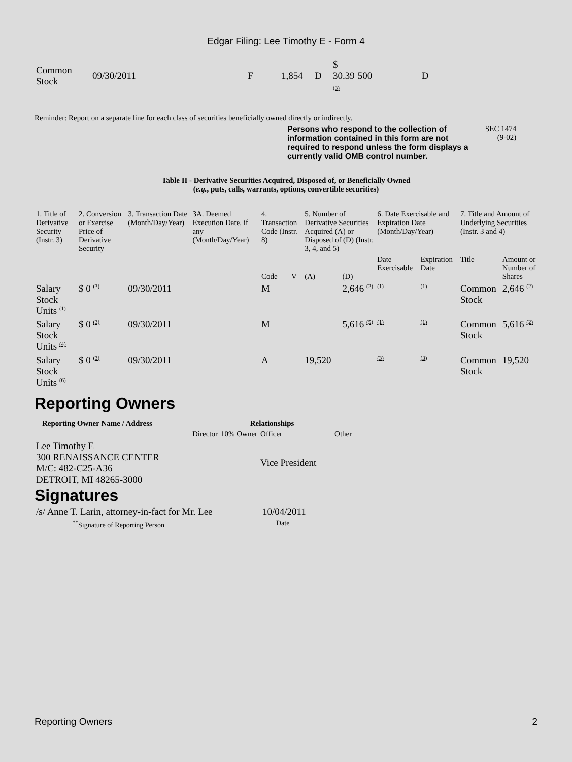Edgar Filing: Lee Timothy E - Form 4
| Common Stock | 09/30/2011 | F | 1,854 | D | $ 30.39 (3) | 500 | D |
Reminder: Report on a separate line for each class of securities beneficially owned directly or indirectly.
Persons who respond to the collection of information contained in this form are not required to respond unless the form displays a currently valid OMB control number.
SEC 1474
(9-02)
Table II - Derivative Securities Acquired, Disposed of, or Beneficially Owned
(e.g., puts, calls, warrants, options, convertible securities)
| 1. Title of Derivative Security (Instr. 3) | 2. Conversion or Exercise Price of Derivative Security | 3. Transaction Date (Month/Day/Year) | 3A. Deemed Execution Date, if any (Month/Day/Year) | 4. Transaction Code (Instr. 8) | | 5. Number of Derivative Securities Acquired (A) or Disposed of (D) (Instr. 3, 4, and 5) | | 6. Date Exercisable and Expiration Date (Month/Day/Year) | | 7. Title and Amount of Underlying Securities (Instr. 3 and 4) | |
| | | | | Code | V | (A) | (D) | Date Exercisable | Expiration Date | Title | Amount or Number of Shares |
| Salary Stock Units <sup>(1)</sup> | $ 0 <sup>(3)</sup> | 09/30/2011 | | M | | | 2,646 <sup>(2)</sup> | <sup>(1)</sup> | <sup>(1)</sup> | Common Stock | 2,646 <sup>(2)</sup> |
| Salary Stock Units <sup>(4)</sup> | $ 0 <sup>(3)</sup> | 09/30/2011 | | M | | | 5,616 <sup>(5)</sup> | <sup>(1)</sup> | <sup>(1)</sup> | Common Stock | 5,616 <sup>(2)</sup> |
| Salary Stock Units <sup>(6)</sup> | $ 0 <sup>(3)</sup> | 09/30/2011 | | A | | 19,520 | | <sup>(3)</sup> | <sup>(3)</sup> | Common Stock | 19,520 |
Reporting Owners
| Reporting Owner Name / Address | Relationships | | | |
| --- | --- | --- | --- | --- |
| | Director | 10% Owner | Officer | Other |
| Lee Timothy E 300 RENAISSANCE CENTER M/C: 482-C25-A36 DETROIT, MI 48265-3000 | | | Vice President | |
Signatures
| /s/ Anne T. Larin, attorney-in-fact for Mr. Lee | 10/04/2011 |
| <sup>**</sup> Signature of Reporting Person | Date |
Reporting Owners 2